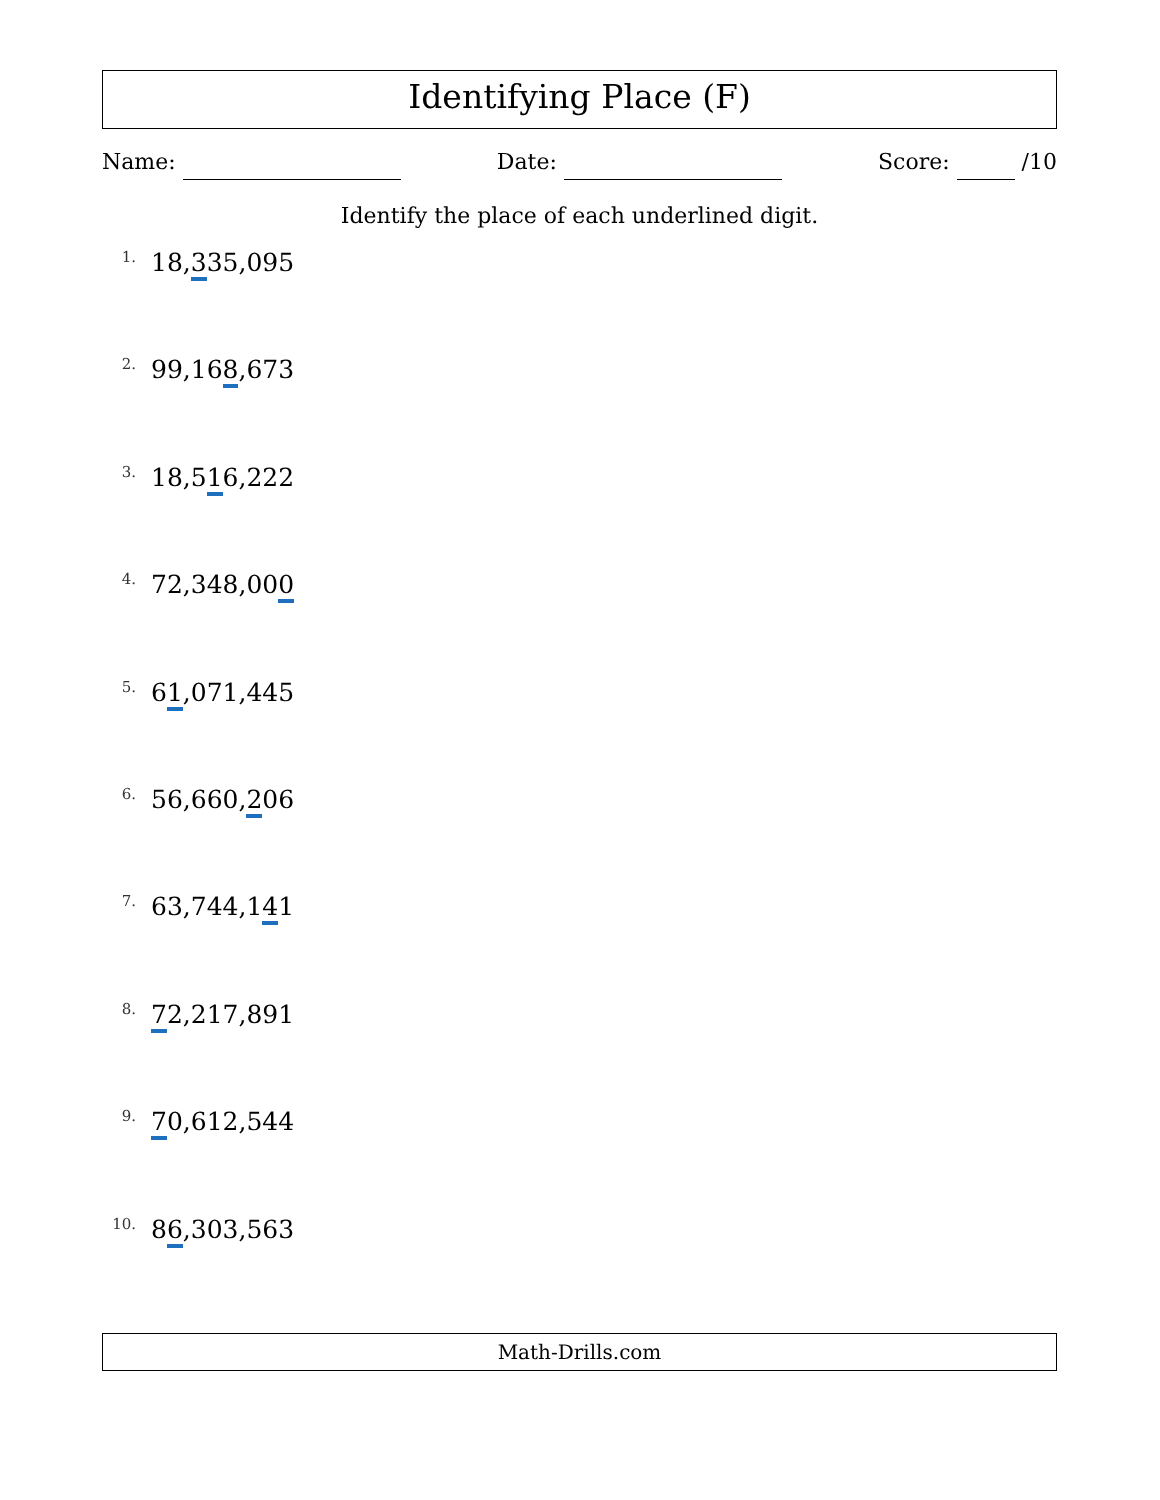Identifying Place (F)
Name: Date: Score: /10
Identify the place of each underlined digit.
1.
18,335,095
2.
99,168,673
3.
18,516,222
4.
72,348,000
5.
61,071,445
6.
56,660,206
7.
63,744,141
8.
72,217,891
9.
70,612,544
10.
86,303,563
Math-Drills.com